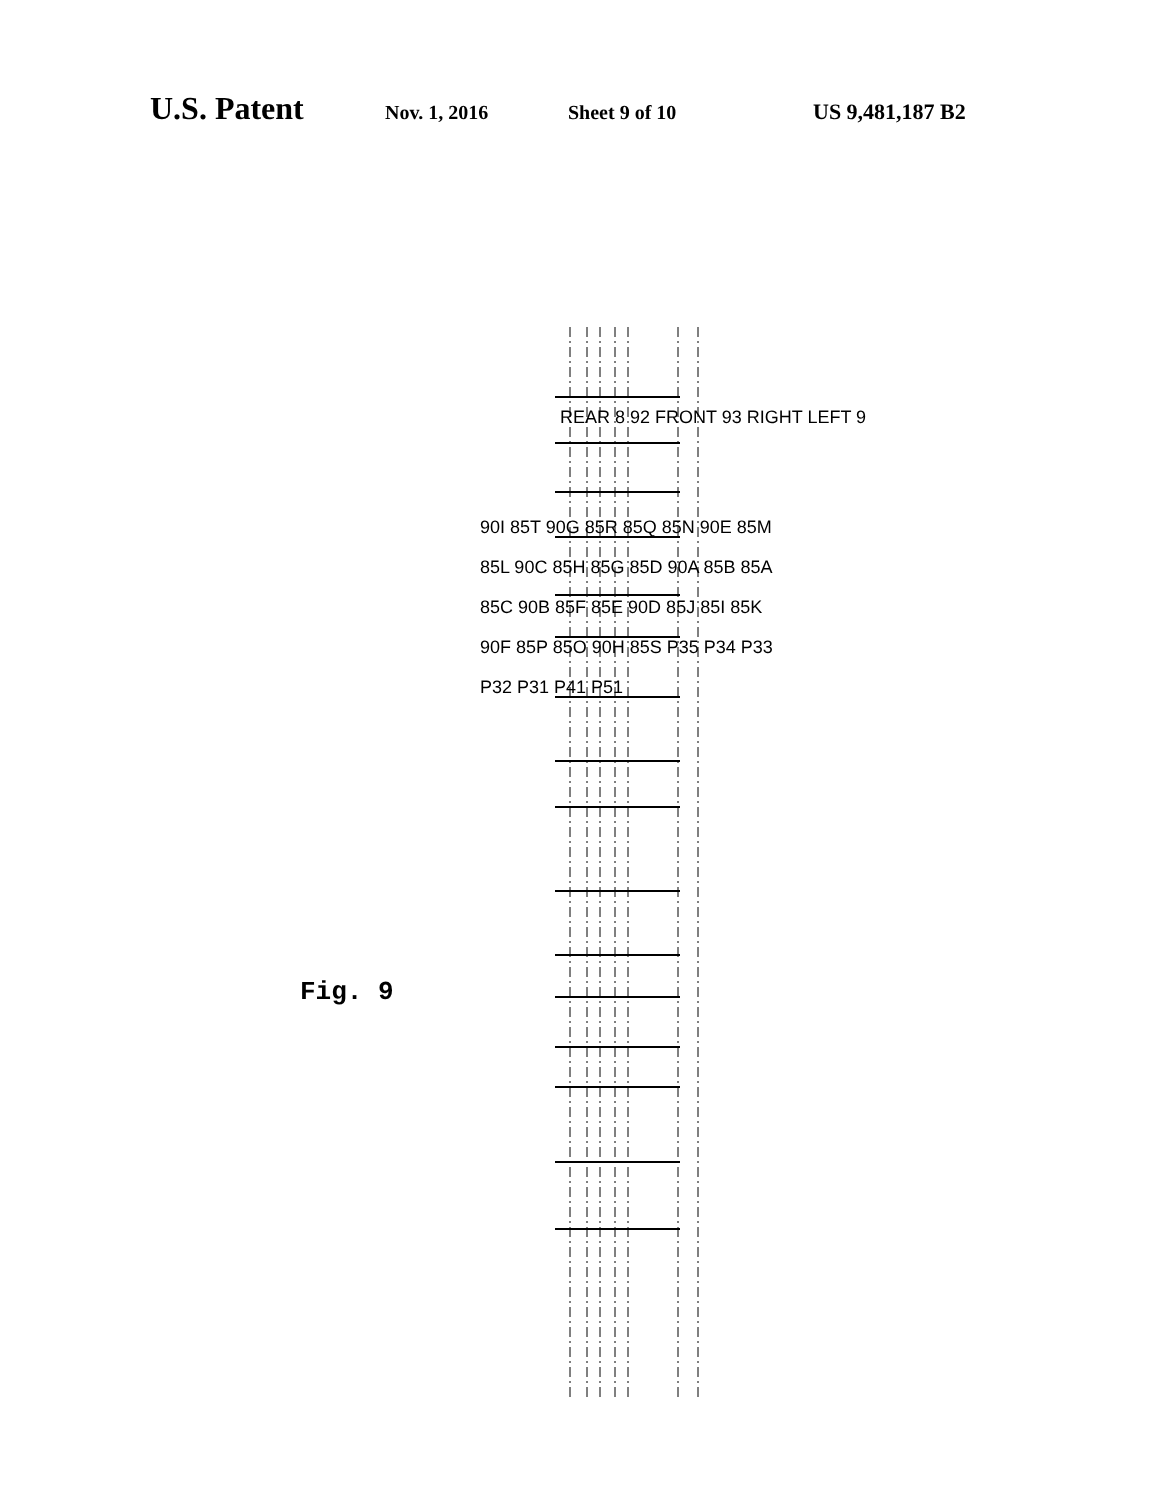U.S. Patent Nov. 1, 2016 Sheet 9 of 10 US 9,481,187 B2
Fig. 9
REAR 8 92 FRONT 93 RIGHT LEFT 9
90I 85T 90G 85R 85Q 85N 90E 85M 85L 90C 85H 85G 85D 90A 85B 85A 85C 90B 85F 85E 90D 85J 85I 85K 90F 85P 85O 90H 85S P35 P34 P33 P32 P31 P41 P51